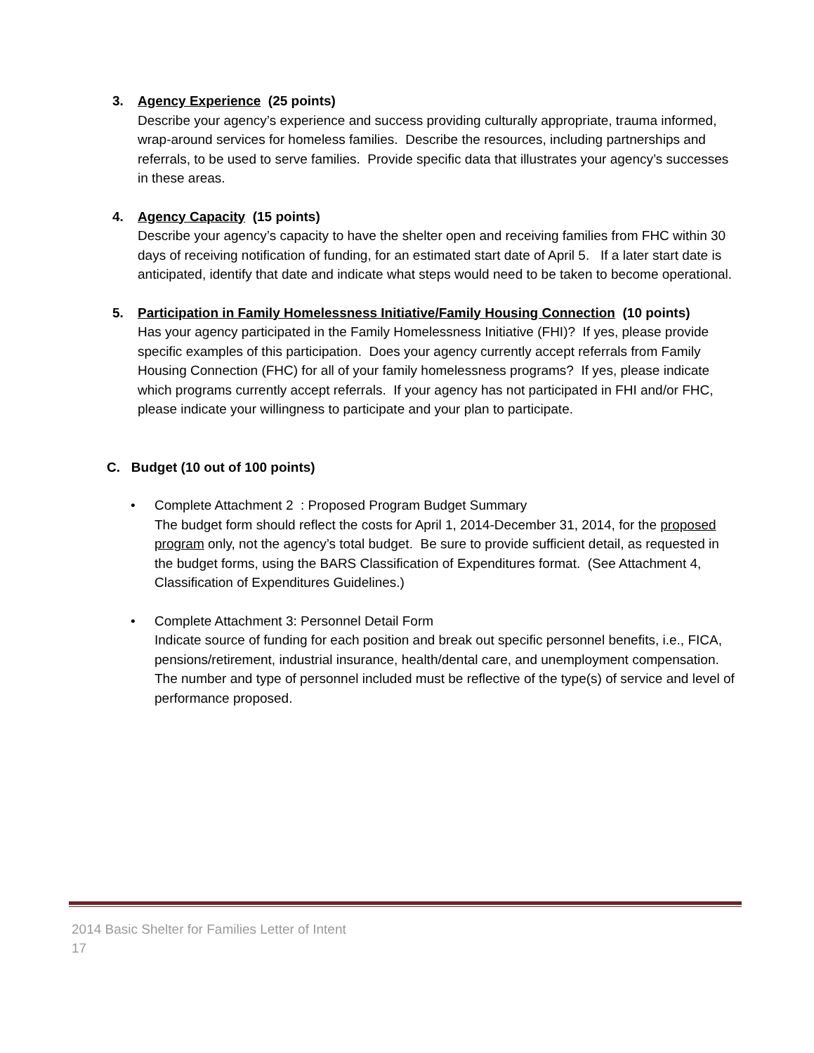3. Agency Experience (25 points)
Describe your agency’s experience and success providing culturally appropriate, trauma informed, wrap-around services for homeless families. Describe the resources, including partnerships and referrals, to be used to serve families. Provide specific data that illustrates your agency’s successes in these areas.
4. Agency Capacity (15 points)
Describe your agency’s capacity to have the shelter open and receiving families from FHC within 30 days of receiving notification of funding, for an estimated start date of April 5. If a later start date is anticipated, identify that date and indicate what steps would need to be taken to become operational.
5. Participation in Family Homelessness Initiative/Family Housing Connection (10 points)
Has your agency participated in the Family Homelessness Initiative (FHI)? If yes, please provide specific examples of this participation. Does your agency currently accept referrals from Family Housing Connection (FHC) for all of your family homelessness programs? If yes, please indicate which programs currently accept referrals. If your agency has not participated in FHI and/or FHC, please indicate your willingness to participate and your plan to participate.
C. Budget (10 out of 100 points)
• Complete Attachment 2 : Proposed Program Budget Summary
The budget form should reflect the costs for April 1, 2014-December 31, 2014, for the proposed program only, not the agency’s total budget. Be sure to provide sufficient detail, as requested in the budget forms, using the BARS Classification of Expenditures format. (See Attachment 4, Classification of Expenditures Guidelines.)
• Complete Attachment 3: Personnel Detail Form
Indicate source of funding for each position and break out specific personnel benefits, i.e., FICA, pensions/retirement, industrial insurance, health/dental care, and unemployment compensation. The number and type of personnel included must be reflective of the type(s) of service and level of performance proposed.
2014 Basic Shelter for Families Letter of Intent
17